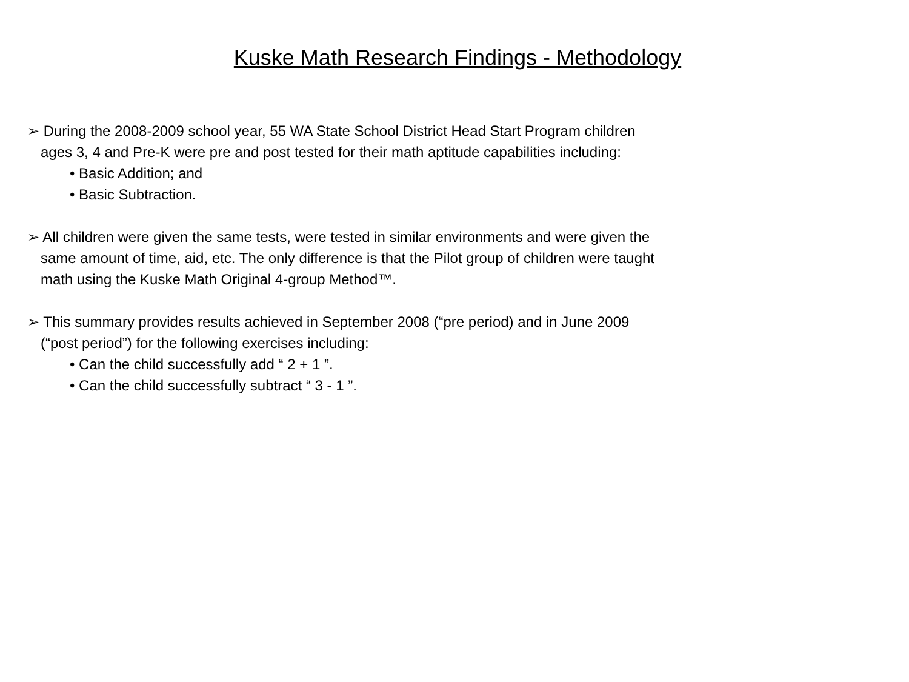Kuske Math Research Findings - Methodology
➢ During the 2008-2009 school year, 55 WA State School District Head Start Program children
ages 3, 4 and Pre-K were pre and post tested for their math aptitude capabilities including:
• Basic Addition; and
• Basic Subtraction.
➢ All children were given the same tests, were tested in similar environments and were given the
same amount of time, aid, etc. The only difference is that the Pilot group of children were taught
math using the Kuske Math Original 4-group Method™.
➢ This summary provides results achieved in September 2008 (“pre period) and in June 2009
(“post period”) for the following exercises including:
• Can the child successfully add “ 2 + 1 ”.
• Can the child successfully subtract “ 3 - 1 ”.